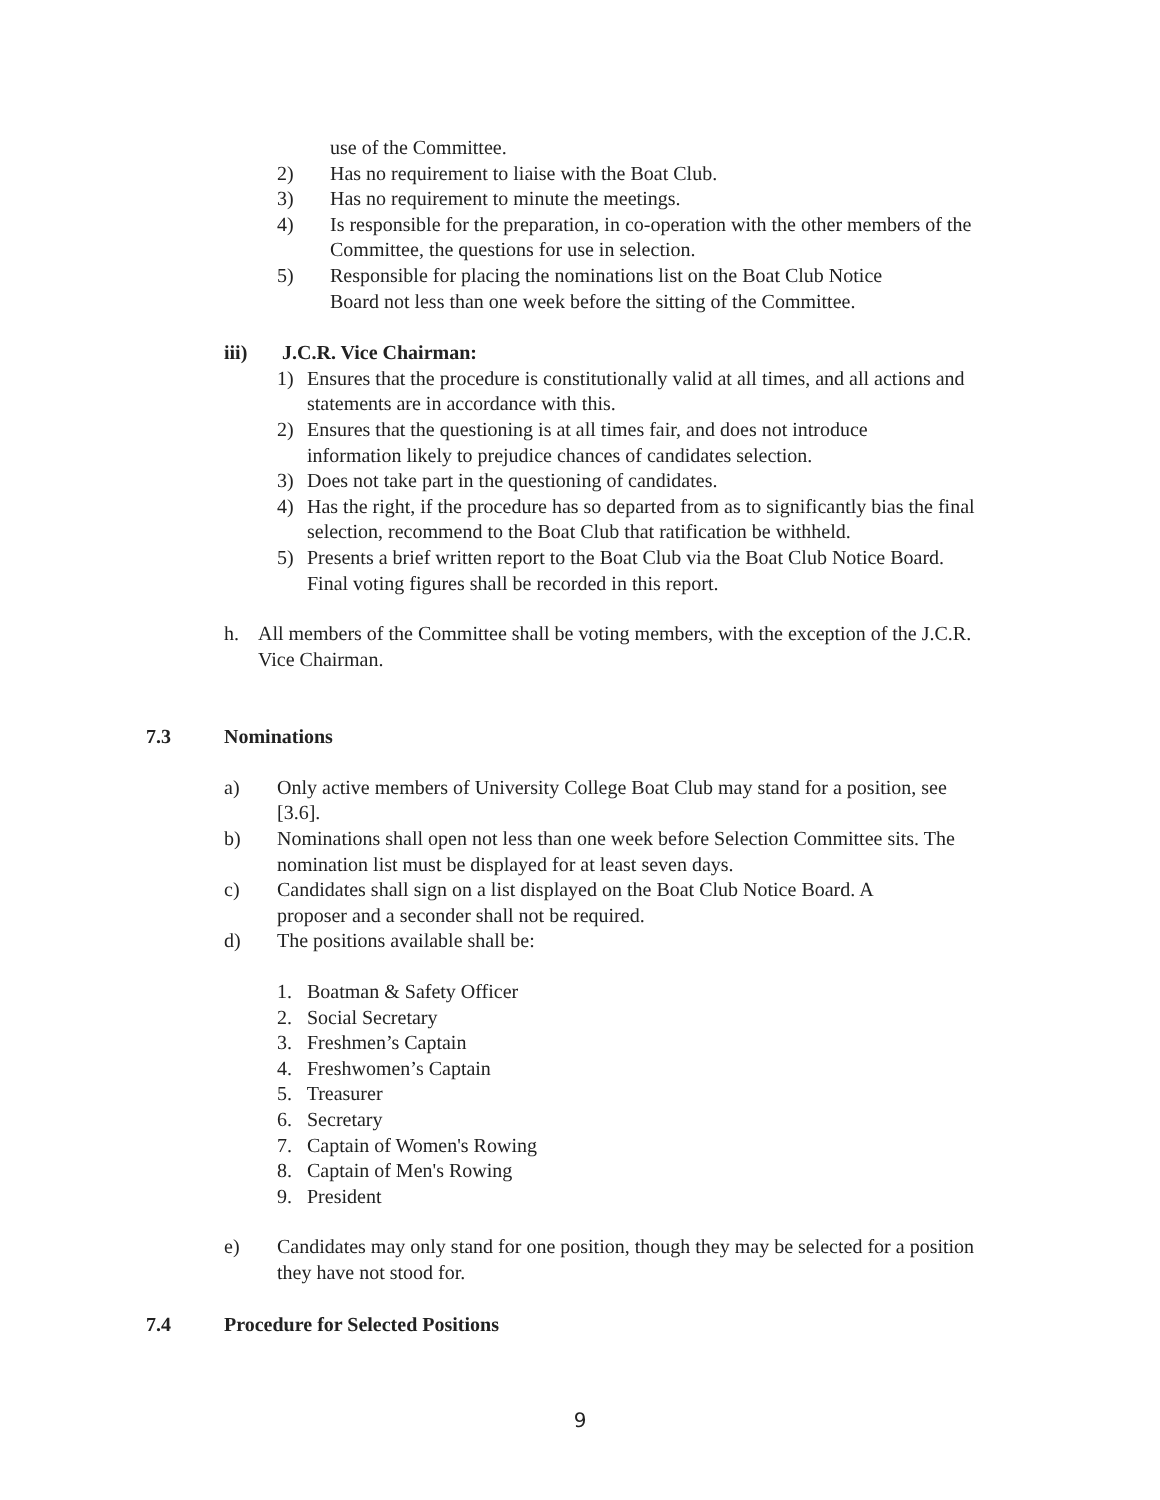use of the Committee.
2) Has no requirement to liaise with the Boat Club.
3) Has no requirement to minute the meetings.
4) Is responsible for the preparation, in co-operation with the other members of the Committee, the questions for use in selection.
5) Responsible for placing the nominations list on the Boat Club Notice Board not less than one week before the sitting of the Committee.
iii) J.C.R. Vice Chairman:
1) Ensures that the procedure is constitutionally valid at all times, and all actions and statements are in accordance with this.
2) Ensures that the questioning is at all times fair, and does not introduce information likely to prejudice chances of candidates selection.
3) Does not take part in the questioning of candidates.
4) Has the right, if the procedure has so departed from as to significantly bias the final selection, recommend to the Boat Club that ratification be withheld.
5) Presents a brief written report to the Boat Club via the Boat Club Notice Board. Final voting figures shall be recorded in this report.
h. All members of the Committee shall be voting members, with the exception of the J.C.R. Vice Chairman.
7.3 Nominations
a) Only active members of University College Boat Club may stand for a position, see [3.6].
b) Nominations shall open not less than one week before Selection Committee sits. The nomination list must be displayed for at least seven days.
c) Candidates shall sign on a list displayed on the Boat Club Notice Board. A proposer and a seconder shall not be required.
d) The positions available shall be:
1. Boatman & Safety Officer
2. Social Secretary
3. Freshmen’s Captain
4. Freshwomen’s Captain
5. Treasurer
6. Secretary
7. Captain of Women's Rowing
8. Captain of Men's Rowing
9. President
e) Candidates may only stand for one position, though they may be selected for a position they have not stood for.
7.4 Procedure for Selected Positions
9